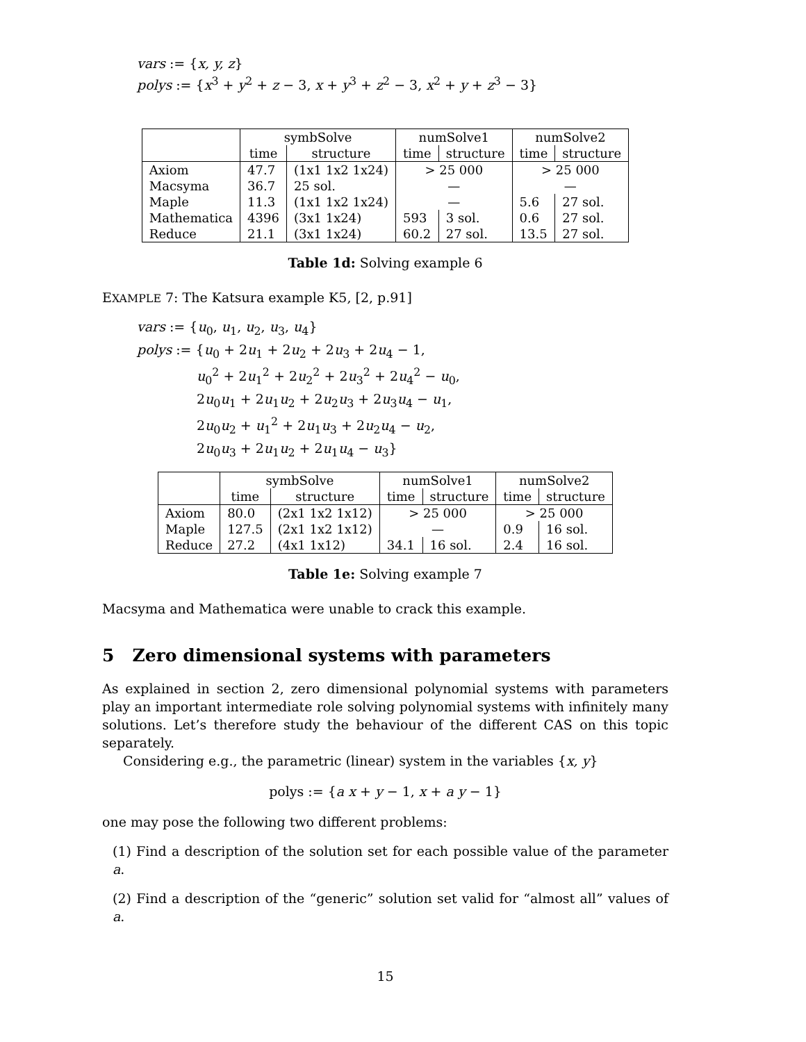vars := {x, y, z}
polys := {x<sup>3</sup> + y<sup>2</sup> + z − 3, x + y<sup>3</sup> + z<sup>2</sup> − 3, x<sup>2</sup> + y + z<sup>3</sup> − 3}
| | symbSolve | | numSolve1 | | numSolve2 | |
| --- | --- | --- | --- | --- | --- | --- |
| | time | structure | time | structure | time | structure |
| Axiom | 47.7 | (1x1 1x2 1x24) | > 25 000 | | > 25 000 | |
| Macsyma | 36.7 | 25 sol. | — | | — | |
| Maple | 11.3 | (1x1 1x2 1x24) | — | | 5.6 | 27 sol. |
| Mathematica | 4396 | (3x1 1x24) | 593 | 3 sol. | 0.6 | 27 sol. |
| Reduce | 21.1 | (3x1 1x24) | 60.2 | 27 sol. | 13.5 | 27 sol. |
Table 1d: Solving example 6
EXAMPLE 7: The Katsura example K5, [2, p.91]
vars := {u<sub>0</sub>, u<sub>1</sub>, u<sub>2</sub>, u<sub>3</sub>, u<sub>4</sub>}
polys := {u<sub>0</sub> + 2u<sub>1</sub> + 2u<sub>2</sub> + 2u<sub>3</sub> + 2u<sub>4</sub> − 1,
u<sub>0</sub><sup>2</sup> + 2u<sub>1</sub><sup>2</sup> + 2u<sub>2</sub><sup>2</sup> + 2u<sub>3</sub><sup>2</sup> + 2u<sub>4</sub><sup>2</sup> − u<sub>0</sub>,
2u<sub>0</sub>u<sub>1</sub> + 2u<sub>1</sub>u<sub>2</sub> + 2u<sub>2</sub>u<sub>3</sub> + 2u<sub>3</sub>u<sub>4</sub> − u<sub>1</sub>,
2u<sub>0</sub>u<sub>2</sub> + u<sub>1</sub><sup>2</sup> + 2u<sub>1</sub>u<sub>3</sub> + 2u<sub>2</sub>u<sub>4</sub> − u<sub>2</sub>,
2u<sub>0</sub>u<sub>3</sub> + 2u<sub>1</sub>u<sub>2</sub> + 2u<sub>1</sub>u<sub>4</sub> − u<sub>3</sub>}
| | symbSolve | | numSolve1 | | numSolve2 | |
| --- | --- | --- | --- | --- | --- | --- |
| | time | structure | time | structure | time | structure |
| Axiom | 80.0 | (2x1 1x2 1x12) | > 25 000 | | > 25 000 | |
| Maple | 127.5 | (2x1 1x2 1x12) | — | | 0.9 | 16 sol. |
| Reduce | 27.2 | (4x1 1x12) | 34.1 | 16 sol. | 2.4 | 16 sol. |
Table 1e: Solving example 7
Macsyma and Mathematica were unable to crack this example.
5 Zero dimensional systems with parameters
As explained in section 2, zero dimensional polynomial systems with parameters play an important intermediate role solving polynomial systems with infinitely many solutions. Let’s therefore study the behaviour of the different CAS on this topic separately.
Considering e.g., the parametric (linear) system in the variables {x, y}
polys := {a x + y − 1, x + a y − 1}
one may pose the following two different problems:
(1) Find a description of the solution set for each possible value of the parameter a.
(2) Find a description of the “generic” solution set valid for “almost all” values of a.
15